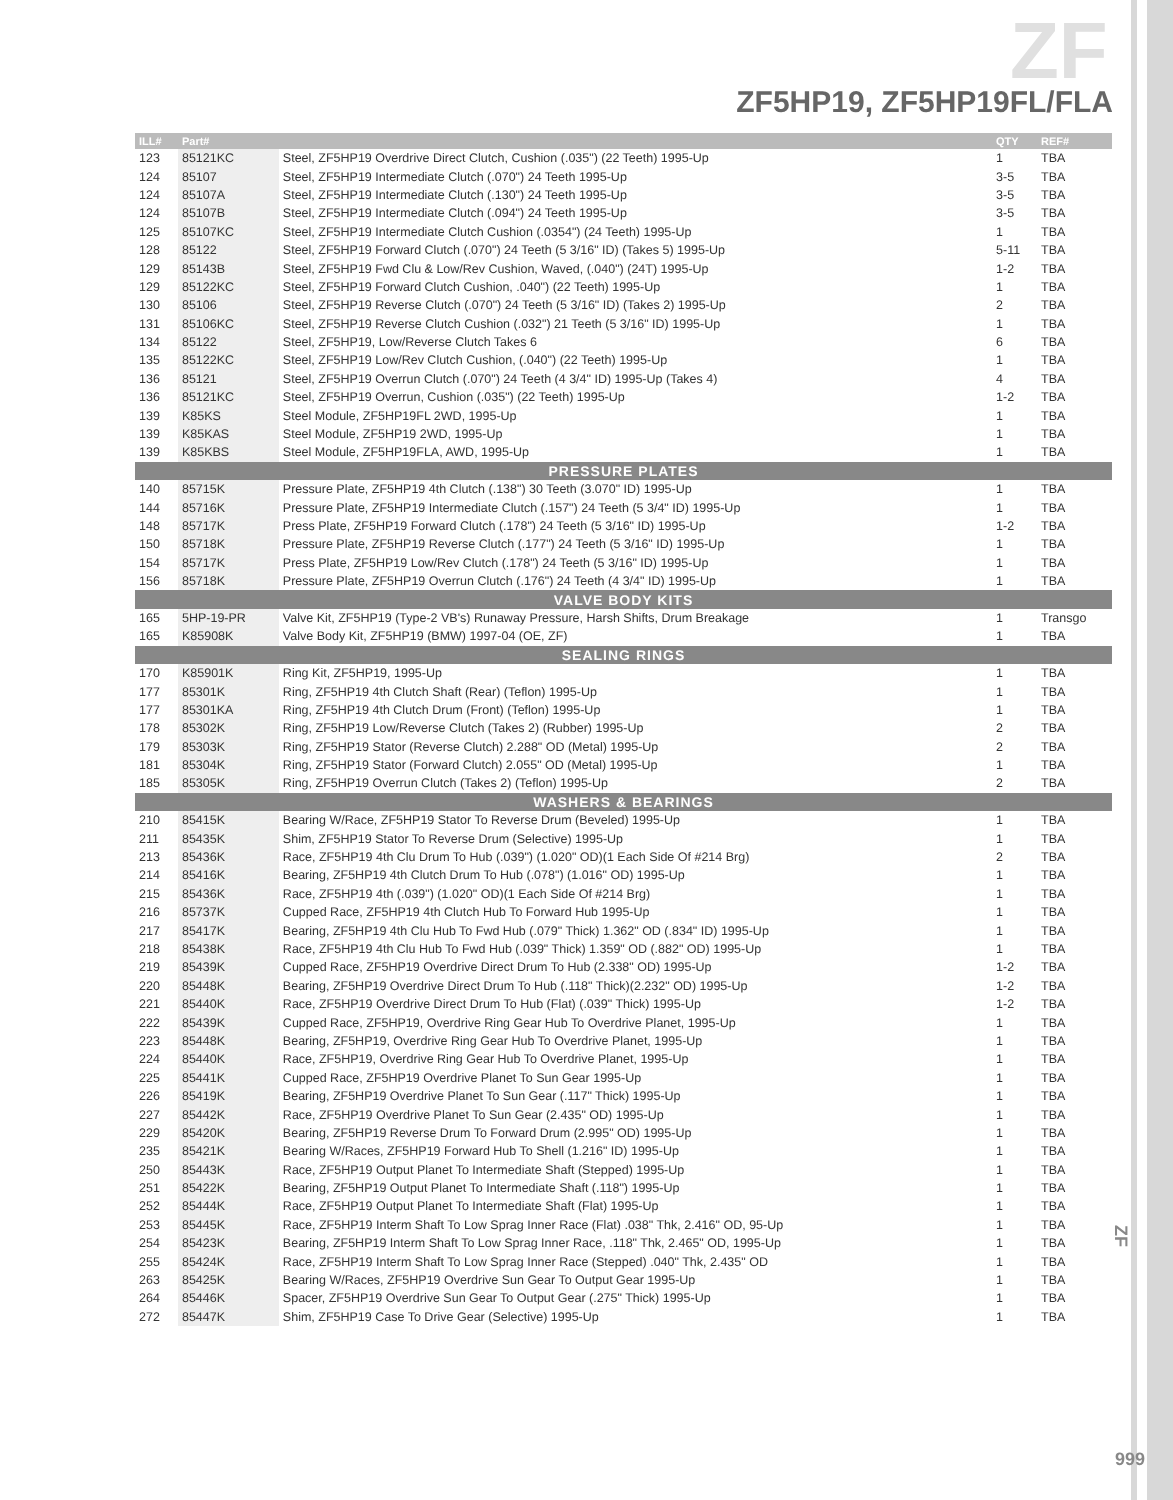ZF
ZF5HP19, ZF5HP19FL/FLA
| ILL# | Part# | | QTY | REF# |
| --- | --- | --- | --- | --- |
| 123 | 85121KC | Steel, ZF5HP19 Overdrive Direct Clutch, Cushion (.035") (22 Teeth) 1995-Up | 1 | TBA |
| 124 | 85107 | Steel, ZF5HP19 Intermediate Clutch (.070") 24 Teeth 1995-Up | 3-5 | TBA |
| 124 | 85107A | Steel, ZF5HP19 Intermediate Clutch (.130") 24 Teeth 1995-Up | 3-5 | TBA |
| 124 | 85107B | Steel, ZF5HP19 Intermediate Clutch (.094") 24 Teeth 1995-Up | 3-5 | TBA |
| 125 | 85107KC | Steel, ZF5HP19 Intermediate Clutch Cushion (.0354") (24 Teeth) 1995-Up | 1 | TBA |
| 128 | 85122 | Steel, ZF5HP19 Forward Clutch (.070") 24 Teeth (5 3/16" ID) (Takes 5) 1995-Up | 5-11 | TBA |
| 129 | 85143B | Steel, ZF5HP19 Fwd Clu & Low/Rev Cushion, Waved, (.040") (24T) 1995-Up | 1-2 | TBA |
| 129 | 85122KC | Steel, ZF5HP19 Forward Clutch Cushion, .040") (22 Teeth) 1995-Up | 1 | TBA |
| 130 | 85106 | Steel, ZF5HP19 Reverse Clutch (.070") 24 Teeth (5 3/16" ID) (Takes 2) 1995-Up | 2 | TBA |
| 131 | 85106KC | Steel, ZF5HP19 Reverse Clutch Cushion (.032") 21 Teeth (5 3/16" ID) 1995-Up | 1 | TBA |
| 134 | 85122 | Steel, ZF5HP19, Low/Reverse Clutch Takes 6 | 6 | TBA |
| 135 | 85122KC | Steel, ZF5HP19 Low/Rev Clutch Cushion, (.040") (22 Teeth) 1995-Up | 1 | TBA |
| 136 | 85121 | Steel, ZF5HP19 Overrun Clutch (.070") 24 Teeth (4 3/4" ID) 1995-Up (Takes 4) | 4 | TBA |
| 136 | 85121KC | Steel, ZF5HP19 Overrun, Cushion (.035") (22 Teeth) 1995-Up | 1-2 | TBA |
| 139 | K85KS | Steel Module, ZF5HP19FL 2WD, 1995-Up | 1 | TBA |
| 139 | K85KAS | Steel Module, ZF5HP19 2WD, 1995-Up | 1 | TBA |
| 139 | K85KBS | Steel Module, ZF5HP19FLA, AWD, 1995-Up | 1 | TBA |
| PRESSURE PLATES | | | | |
| 140 | 85715K | Pressure Plate, ZF5HP19 4th Clutch (.138") 30 Teeth (3.070" ID) 1995-Up | 1 | TBA |
| 144 | 85716K | Pressure Plate, ZF5HP19 Intermediate Clutch (.157") 24 Teeth (5 3/4" ID) 1995-Up | 1 | TBA |
| 148 | 85717K | Press Plate, ZF5HP19 Forward Clutch (.178") 24 Teeth (5 3/16" ID) 1995-Up | 1-2 | TBA |
| 150 | 85718K | Pressure Plate, ZF5HP19 Reverse Clutch (.177") 24 Teeth (5 3/16" ID) 1995-Up | 1 | TBA |
| 154 | 85717K | Press Plate, ZF5HP19 Low/Rev Clutch (.178") 24 Teeth (5 3/16" ID) 1995-Up | 1 | TBA |
| 156 | 85718K | Pressure Plate, ZF5HP19 Overrun Clutch (.176") 24 Teeth (4 3/4" ID) 1995-Up | 1 | TBA |
| VALVE BODY KITS | | | | |
| 165 | 5HP-19-PR | Valve Kit, ZF5HP19 (Type-2 VB's) Runaway Pressure, Harsh Shifts, Drum Breakage | 1 | Transgo |
| 165 | K85908K | Valve Body Kit, ZF5HP19 (BMW) 1997-04 (OE, ZF) | 1 | TBA |
| SEALING RINGS | | | | |
| 170 | K85901K | Ring Kit, ZF5HP19, 1995-Up | 1 | TBA |
| 177 | 85301K | Ring, ZF5HP19 4th Clutch Shaft (Rear) (Teflon) 1995-Up | 1 | TBA |
| 177 | 85301KA | Ring, ZF5HP19 4th Clutch Drum (Front) (Teflon) 1995-Up | 1 | TBA |
| 178 | 85302K | Ring, ZF5HP19 Low/Reverse Clutch (Takes 2) (Rubber) 1995-Up | 2 | TBA |
| 179 | 85303K | Ring, ZF5HP19 Stator (Reverse Clutch) 2.288" OD (Metal) 1995-Up | 2 | TBA |
| 181 | 85304K | Ring, ZF5HP19 Stator (Forward Clutch) 2.055" OD (Metal) 1995-Up | 1 | TBA |
| 185 | 85305K | Ring, ZF5HP19 Overrun Clutch (Takes 2) (Teflon) 1995-Up | 2 | TBA |
| WASHERS & BEARINGS | | | | |
| 210 | 85415K | Bearing W/Race, ZF5HP19 Stator To Reverse Drum (Beveled) 1995-Up | 1 | TBA |
| 211 | 85435K | Shim, ZF5HP19 Stator To Reverse Drum (Selective) 1995-Up | 1 | TBA |
| 213 | 85436K | Race, ZF5HP19 4th Clu Drum To Hub (.039") (1.020" OD)(1 Each Side Of #214 Brg) | 2 | TBA |
| 214 | 85416K | Bearing, ZF5HP19 4th Clutch Drum To Hub (.078") (1.016" OD) 1995-Up | 1 | TBA |
| 215 | 85436K | Race, ZF5HP19 4th (.039") (1.020" OD)(1 Each Side Of #214 Brg) | 1 | TBA |
| 216 | 85737K | Cupped Race, ZF5HP19 4th Clutch Hub To Forward Hub 1995-Up | 1 | TBA |
| 217 | 85417K | Bearing, ZF5HP19 4th Clu Hub To Fwd Hub (.079" Thick) 1.362" OD (.834" ID) 1995-Up | 1 | TBA |
| 218 | 85438K | Race, ZF5HP19 4th Clu Hub To Fwd Hub (.039" Thick) 1.359" OD (.882" OD) 1995-Up | 1 | TBA |
| 219 | 85439K | Cupped Race, ZF5HP19 Overdrive Direct Drum To Hub (2.338" OD) 1995-Up | 1-2 | TBA |
| 220 | 85448K | Bearing, ZF5HP19 Overdrive Direct Drum To Hub (.118" Thick)(2.232" OD) 1995-Up | 1-2 | TBA |
| 221 | 85440K | Race, ZF5HP19 Overdrive Direct Drum To Hub (Flat) (.039" Thick) 1995-Up | 1-2 | TBA |
| 222 | 85439K | Cupped Race, ZF5HP19, Overdrive Ring Gear Hub To Overdrive Planet, 1995-Up | 1 | TBA |
| 223 | 85448K | Bearing, ZF5HP19, Overdrive Ring Gear Hub To Overdrive Planet, 1995-Up | 1 | TBA |
| 224 | 85440K | Race, ZF5HP19, Overdrive Ring Gear Hub To Overdrive Planet, 1995-Up | 1 | TBA |
| 225 | 85441K | Cupped Race, ZF5HP19 Overdrive Planet To Sun Gear 1995-Up | 1 | TBA |
| 226 | 85419K | Bearing, ZF5HP19 Overdrive Planet To Sun Gear (.117" Thick) 1995-Up | 1 | TBA |
| 227 | 85442K | Race, ZF5HP19 Overdrive Planet To Sun Gear (2.435" OD) 1995-Up | 1 | TBA |
| 229 | 85420K | Bearing, ZF5HP19 Reverse Drum To Forward Drum (2.995" OD) 1995-Up | 1 | TBA |
| 235 | 85421K | Bearing W/Races, ZF5HP19 Forward Hub To Shell (1.216" ID) 1995-Up | 1 | TBA |
| 250 | 85443K | Race, ZF5HP19 Output Planet To Intermediate Shaft (Stepped) 1995-Up | 1 | TBA |
| 251 | 85422K | Bearing, ZF5HP19 Output Planet To Intermediate Shaft (.118") 1995-Up | 1 | TBA |
| 252 | 85444K | Race, ZF5HP19 Output Planet To Intermediate Shaft (Flat) 1995-Up | 1 | TBA |
| 253 | 85445K | Race, ZF5HP19 Interm Shaft To Low Sprag Inner Race (Flat) .038" Thk, 2.416" OD, 95-Up | 1 | TBA |
| 254 | 85423K | Bearing, ZF5HP19 Interm Shaft To Low Sprag Inner Race, .118" Thk, 2.465" OD, 1995-Up | 1 | TBA |
| 255 | 85424K | Race, ZF5HP19 Interm Shaft To Low Sprag Inner Race (Stepped) .040" Thk, 2.435" OD | 1 | TBA |
| 263 | 85425K | Bearing W/Races, ZF5HP19 Overdrive Sun Gear To Output Gear 1995-Up | 1 | TBA |
| 264 | 85446K | Spacer, ZF5HP19 Overdrive Sun Gear To Output Gear (.275" Thick) 1995-Up | 1 | TBA |
| 272 | 85447K | Shim, ZF5HP19 Case To Drive Gear (Selective) 1995-Up | 1 | TBA |
ZF
999